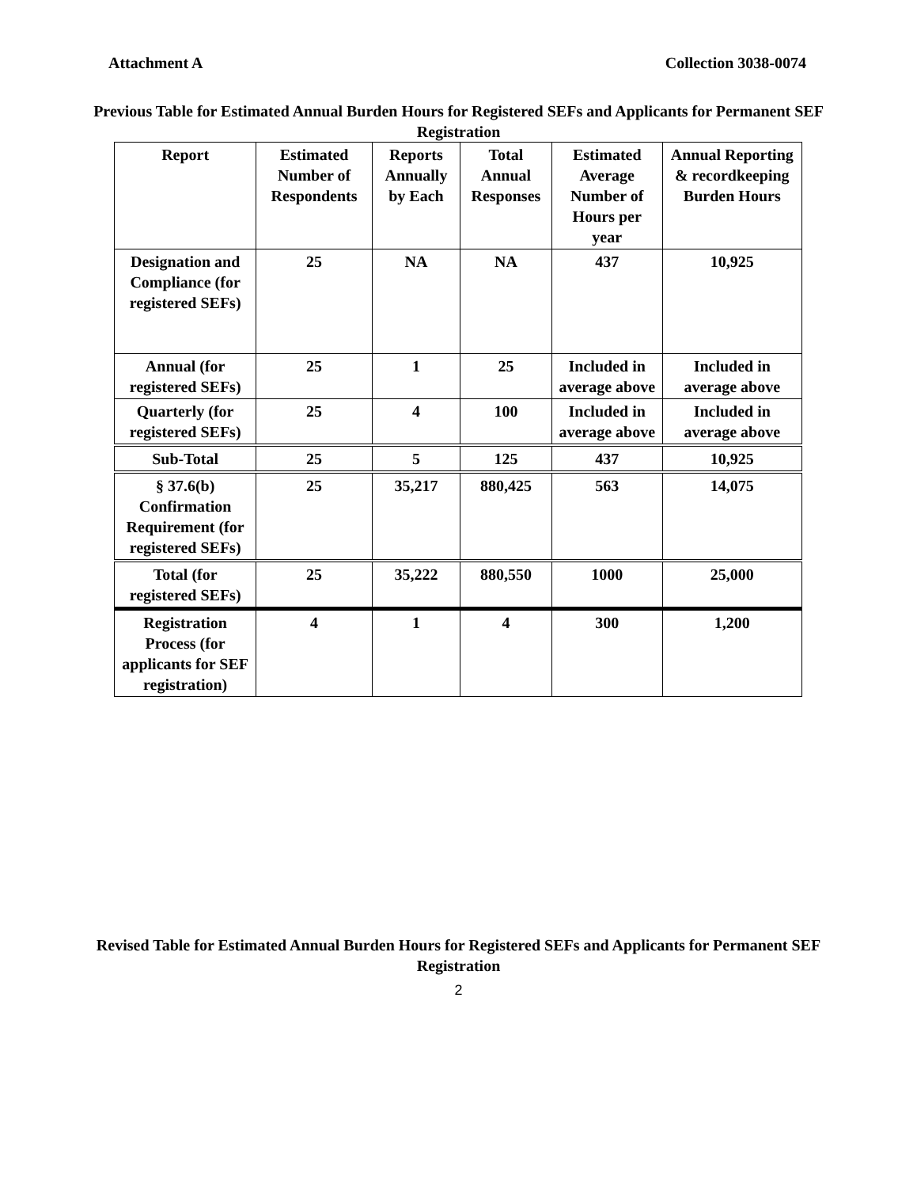Attachment A Collection 3038-0074
Previous Table for Estimated Annual Burden Hours for Registered SEFs and Applicants for Permanent SEF Registration
| Report | Estimated Number of Respondents | Reports Annually by Each | Total Annual Responses | Estimated Average Number of Hours per year | Annual Reporting & recordkeeping Burden Hours |
| --- | --- | --- | --- | --- | --- |
| Designation and Compliance (for registered SEFs) | 25 | NA | NA | 437 | 10,925 |
| Annual (for registered SEFs) | 25 | 1 | 25 | Included in average above | Included in average above |
| Quarterly (for registered SEFs) | 25 | 4 | 100 | Included in average above | Included in average above |
| Sub-Total | 25 | 5 | 125 | 437 | 10,925 |
| § 37.6(b) Confirmation Requirement (for registered SEFs) | 25 | 35,217 | 880,425 | 563 | 14,075 |
| Total (for registered SEFs) | 25 | 35,222 | 880,550 | 1000 | 25,000 |
| Registration Process (for applicants for SEF registration) | 4 | 1 | 4 | 300 | 1,200 |
Revised Table for Estimated Annual Burden Hours for Registered SEFs and Applicants for Permanent SEF Registration
2